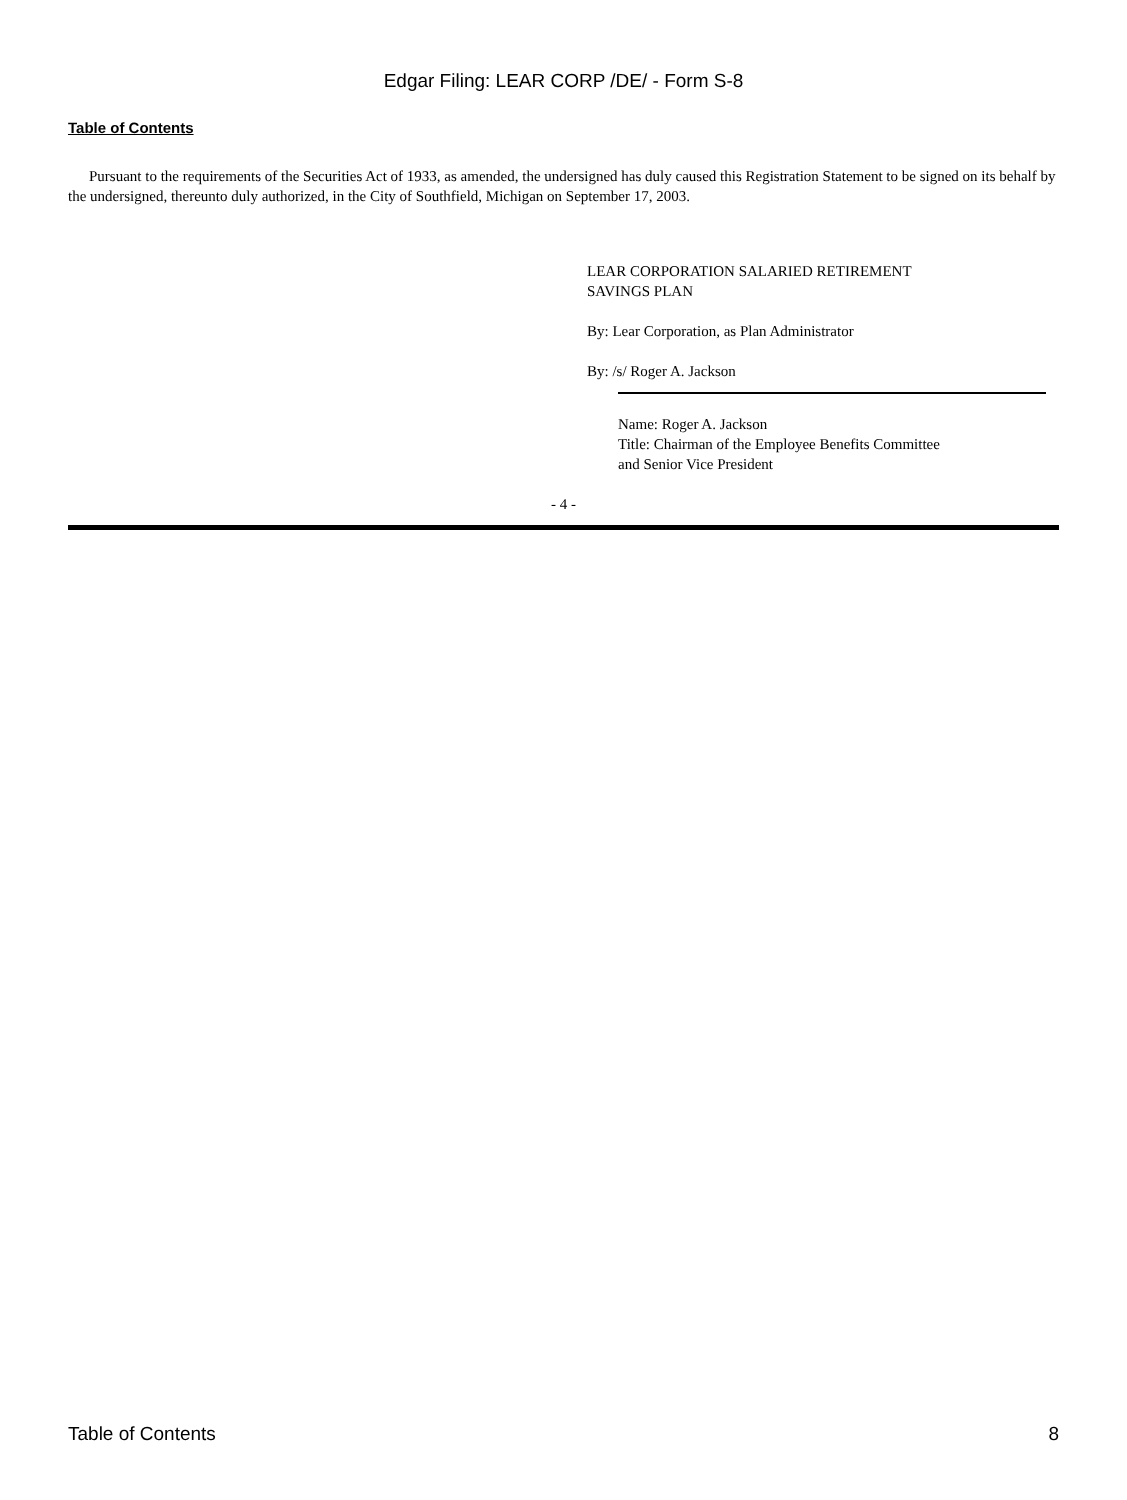Edgar Filing: LEAR CORP /DE/ - Form S-8
Table of Contents
Pursuant to the requirements of the Securities Act of 1933, as amended, the undersigned has duly caused this Registration Statement to be signed on its behalf by the undersigned, thereunto duly authorized, in the City of Southfield, Michigan on September 17, 2003.
LEAR CORPORATION SALARIED RETIREMENT
SAVINGS PLAN
By: Lear Corporation, as Plan Administrator
By: /s/ Roger A. Jackson
Name: Roger A. Jackson
Title: Chairman of the Employee Benefits Committee
and Senior Vice President
- 4 -
Table of Contents 8